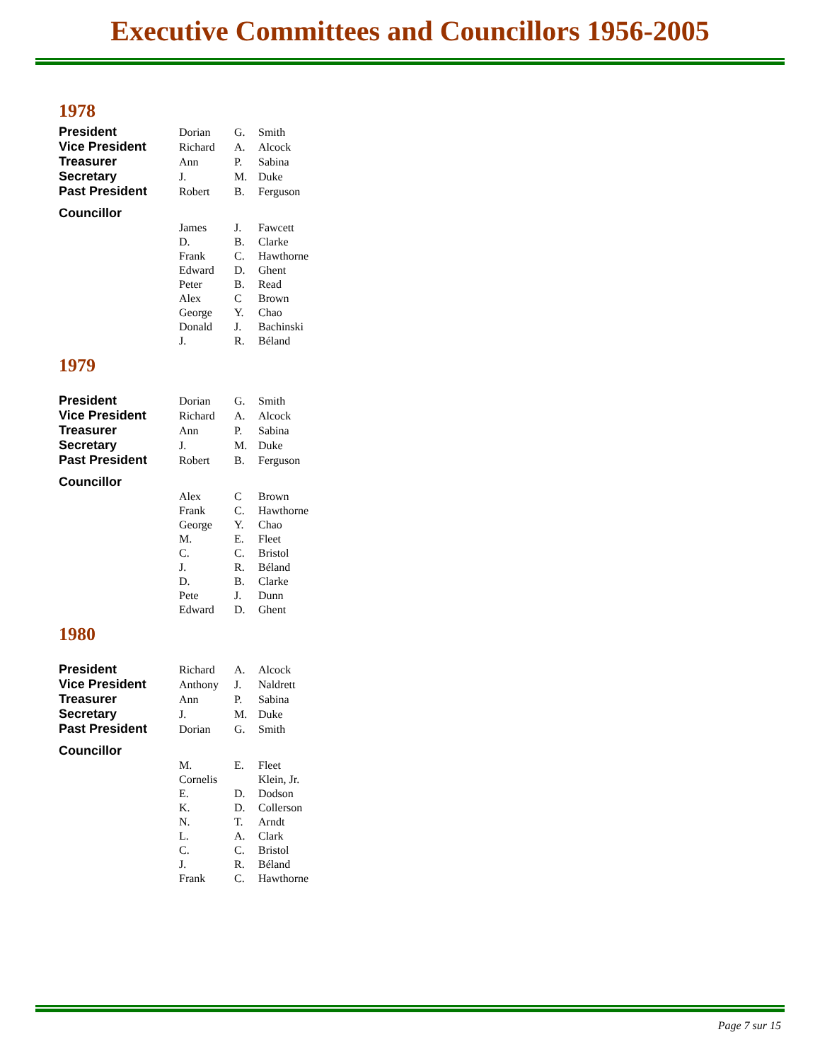Executive Committees and Councillors 1956-2005
1978
| President | Dorian | G. | Smith |
| Vice President | Richard | A. | Alcock |
| Treasurer | Ann | P. | Sabina |
| Secretary | J. | M. | Duke |
| Past President | Robert | B. | Ferguson |
| Councillor | | | |
| | James | J. | Fawcett |
| | D. | B. | Clarke |
| | Frank | C. | Hawthorne |
| | Edward | D. | Ghent |
| | Peter | B. | Read |
| | Alex | C | Brown |
| | George | Y. | Chao |
| | Donald | J. | Bachinski |
| | J. | R. | Béland |
1979
| President | Dorian | G. | Smith |
| Vice President | Richard | A. | Alcock |
| Treasurer | Ann | P. | Sabina |
| Secretary | J. | M. | Duke |
| Past President | Robert | B. | Ferguson |
| Councillor | | | |
| | Alex | C | Brown |
| | Frank | C. | Hawthorne |
| | George | Y. | Chao |
| | M. | E. | Fleet |
| | C. | C. | Bristol |
| | J. | R. | Béland |
| | D. | B. | Clarke |
| | Pete | J. | Dunn |
| | Edward | D. | Ghent |
1980
| President | Richard | A. | Alcock |
| Vice President | Anthony | J. | Naldrett |
| Treasurer | Ann | P. | Sabina |
| Secretary | J. | M. | Duke |
| Past President | Dorian | G. | Smith |
| Councillor | | | |
| | M. | E. | Fleet |
| | Cornelis | | Klein, Jr. |
| | E. | D. | Dodson |
| | K. | D. | Collerson |
| | N. | T. | Arndt |
| | L. | A. | Clark |
| | C. | C. | Bristol |
| | J. | R. | Béland |
| | Frank | C. | Hawthorne |
Page 7 sur 15